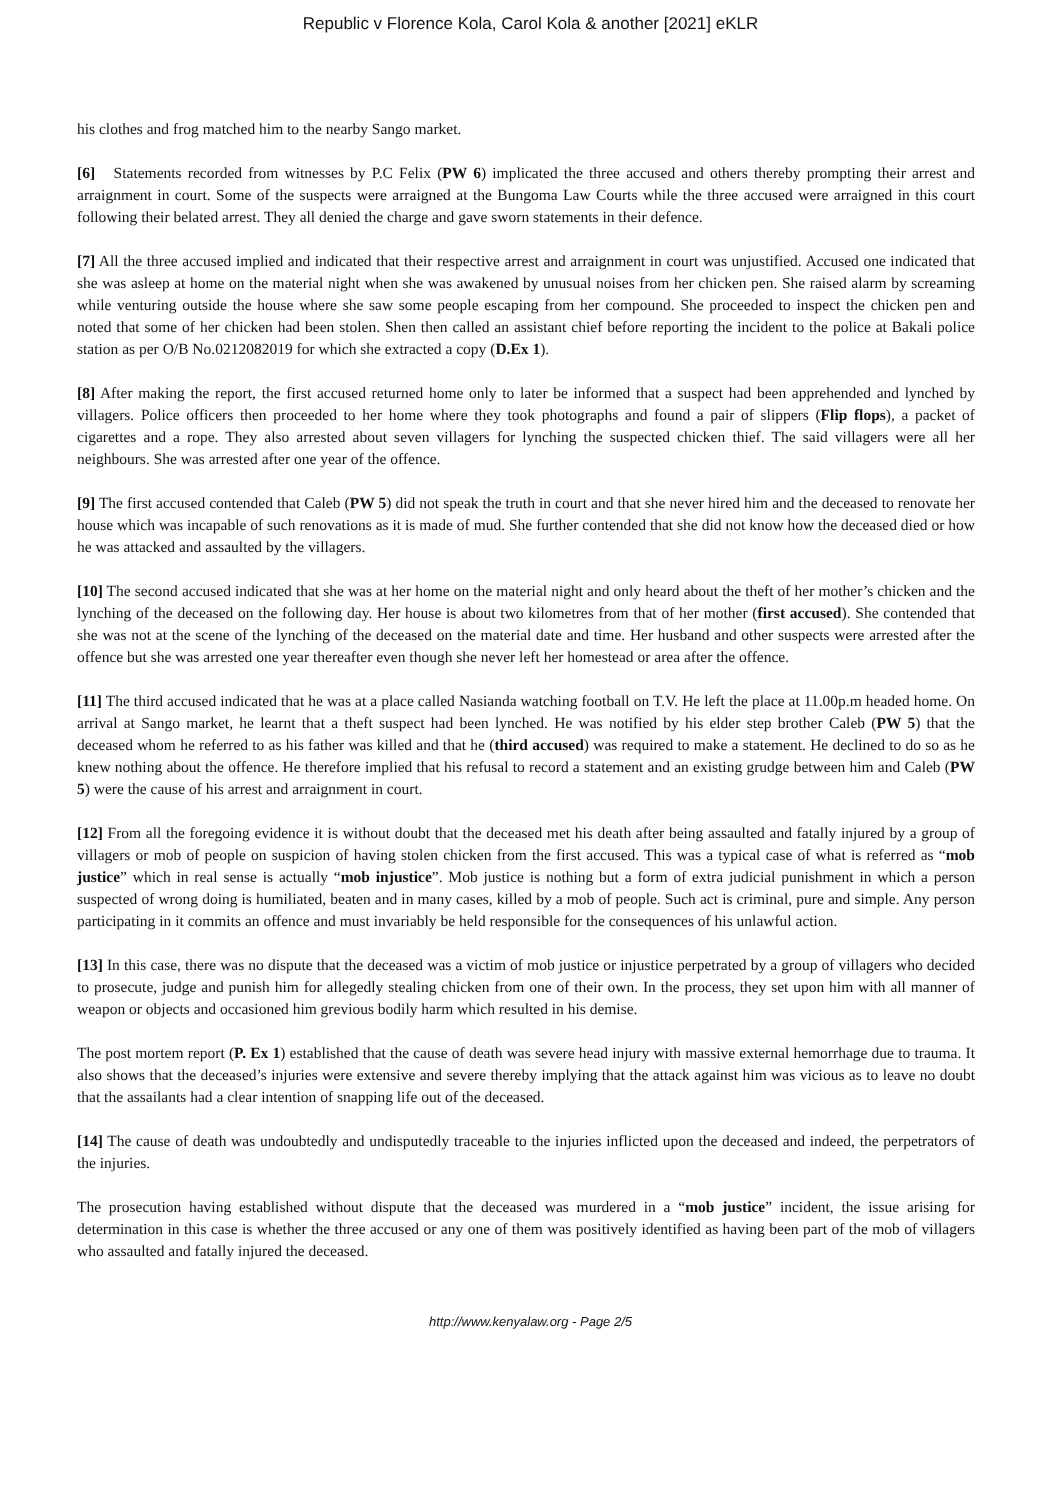Republic v Florence Kola, Carol Kola & another [2021] eKLR
his clothes and frog matched him to the nearby Sango market.
[6] Statements recorded from witnesses by P.C Felix (PW 6) implicated the three accused and others thereby prompting their arrest and arraignment in court. Some of the suspects were arraigned at the Bungoma Law Courts while the three accused were arraigned in this court following their belated arrest. They all denied the charge and gave sworn statements in their defence.
[7] All the three accused implied and indicated that their respective arrest and arraignment in court was unjustified. Accused one indicated that she was asleep at home on the material night when she was awakened by unusual noises from her chicken pen. She raised alarm by screaming while venturing outside the house where she saw some people escaping from her compound. She proceeded to inspect the chicken pen and noted that some of her chicken had been stolen. Shen then called an assistant chief before reporting the incident to the police at Bakali police station as per O/B No.0212082019 for which she extracted a copy (D.Ex 1).
[8] After making the report, the first accused returned home only to later be informed that a suspect had been apprehended and lynched by villagers. Police officers then proceeded to her home where they took photographs and found a pair of slippers (Flip flops), a packet of cigarettes and a rope. They also arrested about seven villagers for lynching the suspected chicken thief. The said villagers were all her neighbours. She was arrested after one year of the offence.
[9] The first accused contended that Caleb (PW 5) did not speak the truth in court and that she never hired him and the deceased to renovate her house which was incapable of such renovations as it is made of mud. She further contended that she did not know how the deceased died or how he was attacked and assaulted by the villagers.
[10] The second accused indicated that she was at her home on the material night and only heard about the theft of her mother’s chicken and the lynching of the deceased on the following day. Her house is about two kilometres from that of her mother (first accused). She contended that she was not at the scene of the lynching of the deceased on the material date and time. Her husband and other suspects were arrested after the offence but she was arrested one year thereafter even though she never left her homestead or area after the offence.
[11] The third accused indicated that he was at a place called Nasianda watching football on T.V. He left the place at 11.00p.m headed home. On arrival at Sango market, he learnt that a theft suspect had been lynched. He was notified by his elder step brother Caleb (PW 5) that the deceased whom he referred to as his father was killed and that he (third accused) was required to make a statement. He declined to do so as he knew nothing about the offence. He therefore implied that his refusal to record a statement and an existing grudge between him and Caleb (PW 5) were the cause of his arrest and arraignment in court.
[12] From all the foregoing evidence it is without doubt that the deceased met his death after being assaulted and fatally injured by a group of villagers or mob of people on suspicion of having stolen chicken from the first accused. This was a typical case of what is referred as “mob justice” which in real sense is actually “mob injustice”. Mob justice is nothing but a form of extra judicial punishment in which a person suspected of wrong doing is humiliated, beaten and in many cases, killed by a mob of people. Such act is criminal, pure and simple. Any person participating in it commits an offence and must invariably be held responsible for the consequences of his unlawful action.
[13] In this case, there was no dispute that the deceased was a victim of mob justice or injustice perpetrated by a group of villagers who decided to prosecute, judge and punish him for allegedly stealing chicken from one of their own. In the process, they set upon him with all manner of weapon or objects and occasioned him grevious bodily harm which resulted in his demise.
The post mortem report (P. Ex 1) established that the cause of death was severe head injury with massive external hemorrhage due to trauma. It also shows that the deceased’s injuries were extensive and severe thereby implying that the attack against him was vicious as to leave no doubt that the assailants had a clear intention of snapping life out of the deceased.
[14] The cause of death was undoubtedly and undisputedly traceable to the injuries inflicted upon the deceased and indeed, the perpetrators of the injuries.
The prosecution having established without dispute that the deceased was murdered in a “mob justice” incident, the issue arising for determination in this case is whether the three accused or any one of them was positively identified as having been part of the mob of villagers who assaulted and fatally injured the deceased.
http://www.kenyalaw.org - Page 2/5